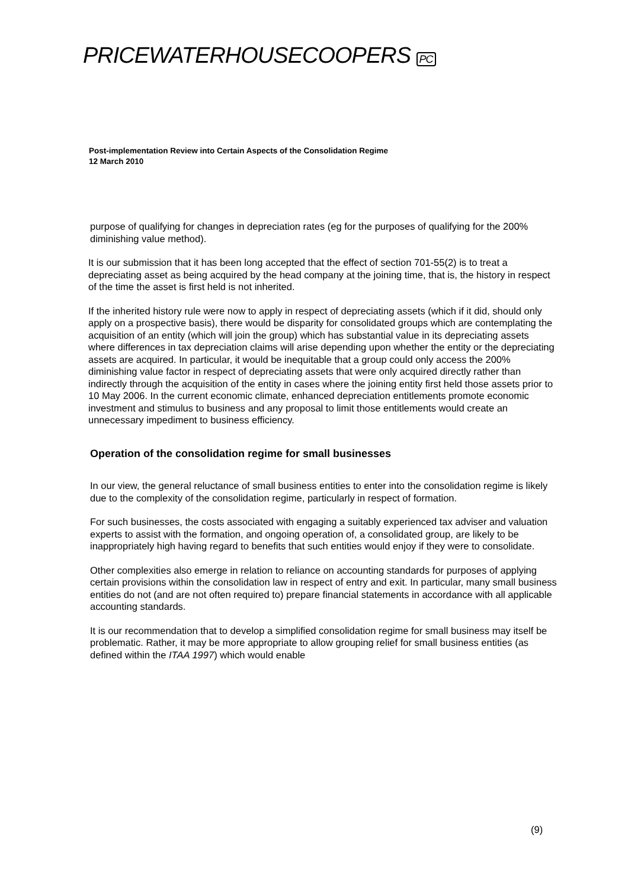PRICEWATERHOUSECOOPERS PC
Post-implementation Review into Certain Aspects of the Consolidation Regime
12 March 2010
purpose of qualifying for changes in depreciation rates (eg for the purposes of qualifying for the 200% diminishing value method).
It is our submission that it has been long accepted that the effect of section 701-55(2) is to treat a depreciating asset as being acquired by the head company at the joining time, that is, the history in respect of the time the asset is first held is not inherited.
If the inherited history rule were now to apply in respect of depreciating assets (which if it did, should only apply on a prospective basis), there would be disparity for consolidated groups which are contemplating the acquisition of an entity (which will join the group) which has substantial value in its depreciating assets where differences in tax depreciation claims will arise depending upon whether the entity or the depreciating assets are acquired. In particular, it would be inequitable that a group could only access the 200% diminishing value factor in respect of depreciating assets that were only acquired directly rather than indirectly through the acquisition of the entity in cases where the joining entity first held those assets prior to 10 May 2006. In the current economic climate, enhanced depreciation entitlements promote economic investment and stimulus to business and any proposal to limit those entitlements would create an unnecessary impediment to business efficiency.
Operation of the consolidation regime for small businesses
In our view, the general reluctance of small business entities to enter into the consolidation regime is likely due to the complexity of the consolidation regime, particularly in respect of formation.
For such businesses, the costs associated with engaging a suitably experienced tax adviser and valuation experts to assist with the formation, and ongoing operation of, a consolidated group, are likely to be inappropriately high having regard to benefits that such entities would enjoy if they were to consolidate.
Other complexities also emerge in relation to reliance on accounting standards for purposes of applying certain provisions within the consolidation law in respect of entry and exit. In particular, many small business entities do not (and are not often required to) prepare financial statements in accordance with all applicable accounting standards.
It is our recommendation that to develop a simplified consolidation regime for small business may itself be problematic. Rather, it may be more appropriate to allow grouping relief for small business entities (as defined within the ITAA 1997) which would enable
(9)